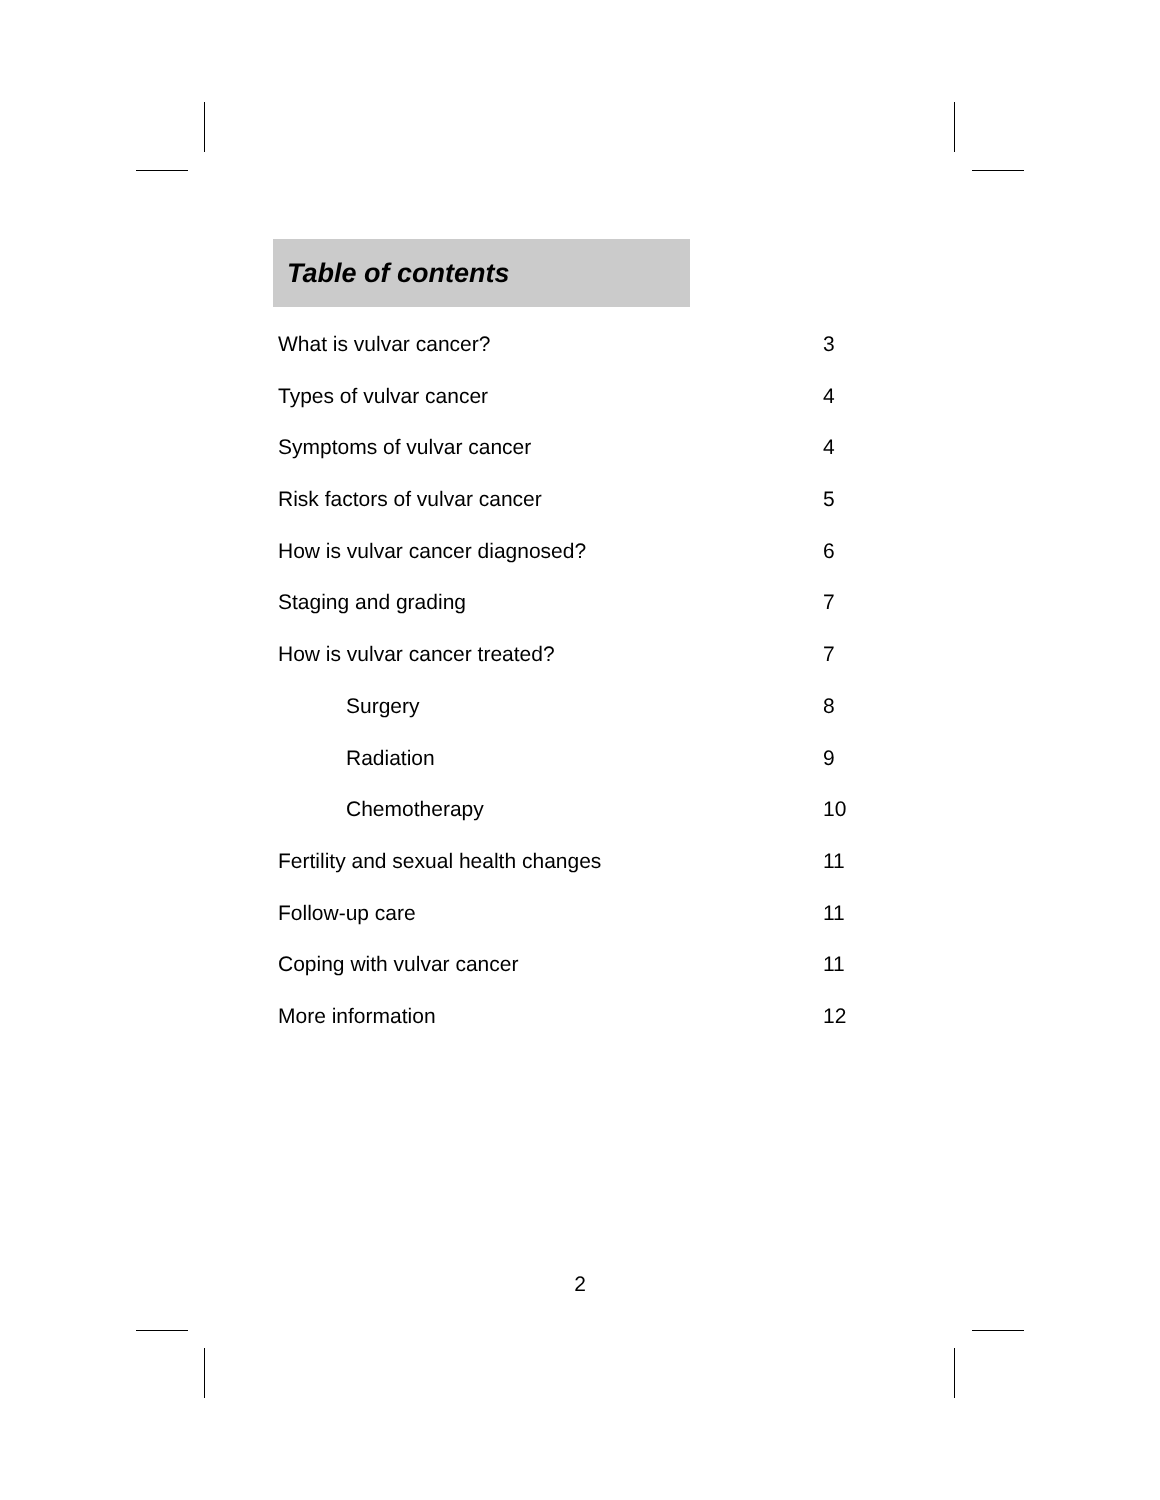Table of contents
What is vulvar cancer? 3
Types of vulvar cancer 4
Symptoms of vulvar cancer 4
Risk factors of vulvar cancer 5
How is vulvar cancer diagnosed? 6
Staging and grading 7
How is vulvar cancer treated? 7
Surgery 8
Radiation 9
Chemotherapy 10
Fertility and sexual health changes 11
Follow-up care 11
Coping with vulvar cancer 11
More information 12
2